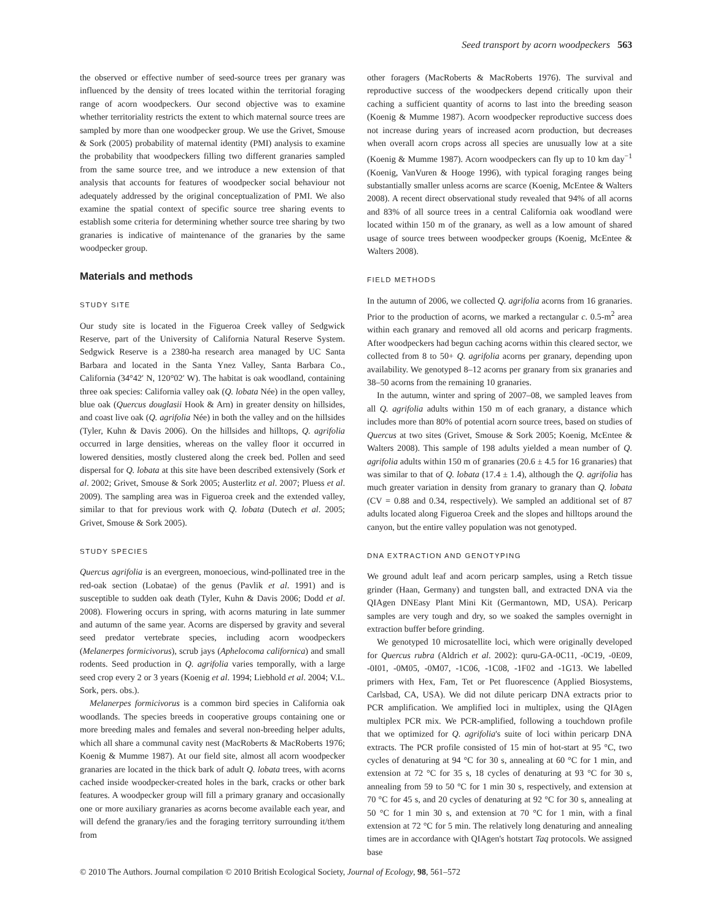Seed transport by acorn woodpeckers 563
the observed or effective number of seed-source trees per granary was influenced by the density of trees located within the territorial foraging range of acorn woodpeckers. Our second objective was to examine whether territoriality restricts the extent to which maternal source trees are sampled by more than one woodpecker group. We use the Grivet, Smouse & Sork (2005) probability of maternal identity (PMI) analysis to examine the probability that woodpeckers filling two different granaries sampled from the same source tree, and we introduce a new extension of that analysis that accounts for features of woodpecker social behaviour not adequately addressed by the original conceptualization of PMI. We also examine the spatial context of specific source tree sharing events to establish some criteria for determining whether source tree sharing by two granaries is indicative of maintenance of the granaries by the same woodpecker group.
Materials and methods
STUDY SITE
Our study site is located in the Figueroa Creek valley of Sedgwick Reserve, part of the University of California Natural Reserve System. Sedgwick Reserve is a 2380-ha research area managed by UC Santa Barbara and located in the Santa Ynez Valley, Santa Barbara Co., California (34°42′ N, 120°02′ W). The habitat is oak woodland, containing three oak species: California valley oak (Q. lobata Née) in the open valley, blue oak (Quercus douglasii Hook & Arn) in greater density on hillsides, and coast live oak (Q. agrifolia Née) in both the valley and on the hillsides (Tyler, Kuhn & Davis 2006). On the hillsides and hilltops, Q. agrifolia occurred in large densities, whereas on the valley floor it occurred in lowered densities, mostly clustered along the creek bed. Pollen and seed dispersal for Q. lobata at this site have been described extensively (Sork et al. 2002; Grivet, Smouse & Sork 2005; Austerlitz et al. 2007; Pluess et al. 2009). The sampling area was in Figueroa creek and the extended valley, similar to that for previous work with Q. lobata (Dutech et al. 2005; Grivet, Smouse & Sork 2005).
STUDY SPECIES
Quercus agrifolia is an evergreen, monoecious, wind-pollinated tree in the red-oak section (Lobatae) of the genus (Pavlik et al. 1991) and is susceptible to sudden oak death (Tyler, Kuhn & Davis 2006; Dodd et al. 2008). Flowering occurs in spring, with acorns maturing in late summer and autumn of the same year. Acorns are dispersed by gravity and several seed predator vertebrate species, including acorn woodpeckers (Melanerpes formicivorus), scrub jays (Aphelocoma californica) and small rodents. Seed production in Q. agrifolia varies temporally, with a large seed crop every 2 or 3 years (Koenig et al. 1994; Liebhold et al. 2004; V.L. Sork, pers. obs.).
Melanerpes formicivorus is a common bird species in California oak woodlands. The species breeds in cooperative groups containing one or more breeding males and females and several non-breeding helper adults, which all share a communal cavity nest (MacRoberts & MacRoberts 1976; Koenig & Mumme 1987). At our field site, almost all acorn woodpecker granaries are located in the thick bark of adult Q. lobata trees, with acorns cached inside woodpecker-created holes in the bark, cracks or other bark features. A woodpecker group will fill a primary granary and occasionally one or more auxiliary granaries as acorns become available each year, and will defend the granary/ies and the foraging territory surrounding it/them from
other foragers (MacRoberts & MacRoberts 1976). The survival and reproductive success of the woodpeckers depend critically upon their caching a sufficient quantity of acorns to last into the breeding season (Koenig & Mumme 1987). Acorn woodpecker reproductive success does not increase during years of increased acorn production, but decreases when overall acorn crops across all species are unusually low at a site (Koenig & Mumme 1987). Acorn woodpeckers can fly up to 10 km day<sup>−1</sup> (Koenig, VanVuren & Hooge 1996), with typical foraging ranges being substantially smaller unless acorns are scarce (Koenig, McEntee & Walters 2008). A recent direct observational study revealed that 94% of all acorns and 83% of all source trees in a central California oak woodland were located within 150 m of the granary, as well as a low amount of shared usage of source trees between woodpecker groups (Koenig, McEntee & Walters 2008).
FIELD METHODS
In the autumn of 2006, we collected Q. agrifolia acorns from 16 granaries. Prior to the production of acorns, we marked a rectangular c. 0.5-m<sup>2</sup> area within each granary and removed all old acorns and pericarp fragments. After woodpeckers had begun caching acorns within this cleared sector, we collected from 8 to 50+ Q. agrifolia acorns per granary, depending upon availability. We genotyped 8–12 acorns per granary from six granaries and 38–50 acorns from the remaining 10 granaries.
In the autumn, winter and spring of 2007–08, we sampled leaves from all Q. agrifolia adults within 150 m of each granary, a distance which includes more than 80% of potential acorn source trees, based on studies of Quercus at two sites (Grivet, Smouse & Sork 2005; Koenig, McEntee & Walters 2008). This sample of 198 adults yielded a mean number of Q. agrifolia adults within 150 m of granaries (20.6 ± 4.5 for 16 granaries) that was similar to that of Q. lobata (17.4 ± 1.4), although the Q. agrifolia has much greater variation in density from granary to granary than Q. lobata (CV = 0.88 and 0.34, respectively). We sampled an additional set of 87 adults located along Figueroa Creek and the slopes and hilltops around the canyon, but the entire valley population was not genotyped.
DNA EXTRACTION AND GENOTYPING
We ground adult leaf and acorn pericarp samples, using a Retch tissue grinder (Haan, Germany) and tungsten ball, and extracted DNA via the QIAgen DNEasy Plant Mini Kit (Germantown, MD, USA). Pericarp samples are very tough and dry, so we soaked the samples overnight in extraction buffer before grinding.
We genotyped 10 microsatellite loci, which were originally developed for Quercus rubra (Aldrich et al. 2002): quru-GA-0C11, -0C19, -0E09, -0I01, -0M05, -0M07, -1C06, -1C08, -1F02 and -1G13. We labelled primers with Hex, Fam, Tet or Pet fluorescence (Applied Biosystems, Carlsbad, CA, USA). We did not dilute pericarp DNA extracts prior to PCR amplification. We amplified loci in multiplex, using the QIAgen multiplex PCR mix. We PCR-amplified, following a touchdown profile that we optimized for Q. agrifolia's suite of loci within pericarp DNA extracts. The PCR profile consisted of 15 min of hot-start at 95 °C, two cycles of denaturing at 94 °C for 30 s, annealing at 60 °C for 1 min, and extension at 72 °C for 35 s, 18 cycles of denaturing at 93 °C for 30 s, annealing from 59 to 50 °C for 1 min 30 s, respectively, and extension at 70 °C for 45 s, and 20 cycles of denaturing at 92 °C for 30 s, annealing at 50 °C for 1 min 30 s, and extension at 70 °C for 1 min, with a final extension at 72 °C for 5 min. The relatively long denaturing and annealing times are in accordance with QIAgen's hotstart Taq protocols. We assigned base
© 2010 The Authors. Journal compilation © 2010 British Ecological Society, Journal of Ecology, 98, 561–572